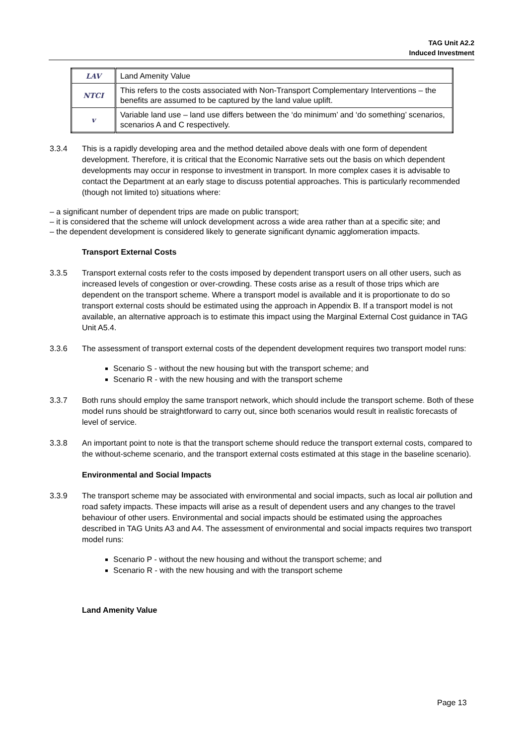TAG Unit A2.2
Induced Investment
| LAV | Land Amenity Value |
| NTCI | This refers to the costs associated with Non-Transport Complementary Interventions – the benefits are assumed to be captured by the land value uplift. |
| v | Variable land use – land use differs between the ‘do minimum’ and ‘do something’ scenarios, scenarios A and C respectively. |
3.3.4 This is a rapidly developing area and the method detailed above deals with one form of dependent development. Therefore, it is critical that the Economic Narrative sets out the basis on which dependent developments may occur in response to investment in transport. In more complex cases it is advisable to contact the Department at an early stage to discuss potential approaches. This is particularly recommended (though not limited to) situations where:
– a significant number of dependent trips are made on public transport;
– it is considered that the scheme will unlock development across a wide area rather than at a specific site; and
– the dependent development is considered likely to generate significant dynamic agglomeration impacts.
Transport External Costs
3.3.5 Transport external costs refer to the costs imposed by dependent transport users on all other users, such as increased levels of congestion or over-crowding. These costs arise as a result of those trips which are dependent on the transport scheme. Where a transport model is available and it is proportionate to do so transport external costs should be estimated using the approach in Appendix B. If a transport model is not available, an alternative approach is to estimate this impact using the Marginal External Cost guidance in TAG Unit A5.4.
3.3.6 The assessment of transport external costs of the dependent development requires two transport model runs:
Scenario S - without the new housing but with the transport scheme; and
Scenario R - with the new housing and with the transport scheme
3.3.7 Both runs should employ the same transport network, which should include the transport scheme. Both of these model runs should be straightforward to carry out, since both scenarios would result in realistic forecasts of level of service.
3.3.8 An important point to note is that the transport scheme should reduce the transport external costs, compared to the without-scheme scenario, and the transport external costs estimated at this stage in the baseline scenario).
Environmental and Social Impacts
3.3.9 The transport scheme may be associated with environmental and social impacts, such as local air pollution and road safety impacts. These impacts will arise as a result of dependent users and any changes to the travel behaviour of other users. Environmental and social impacts should be estimated using the approaches described in TAG Units A3 and A4. The assessment of environmental and social impacts requires two transport model runs:
Scenario P - without the new housing and without the transport scheme; and
Scenario R - with the new housing and with the transport scheme
Land Amenity Value
Page 13